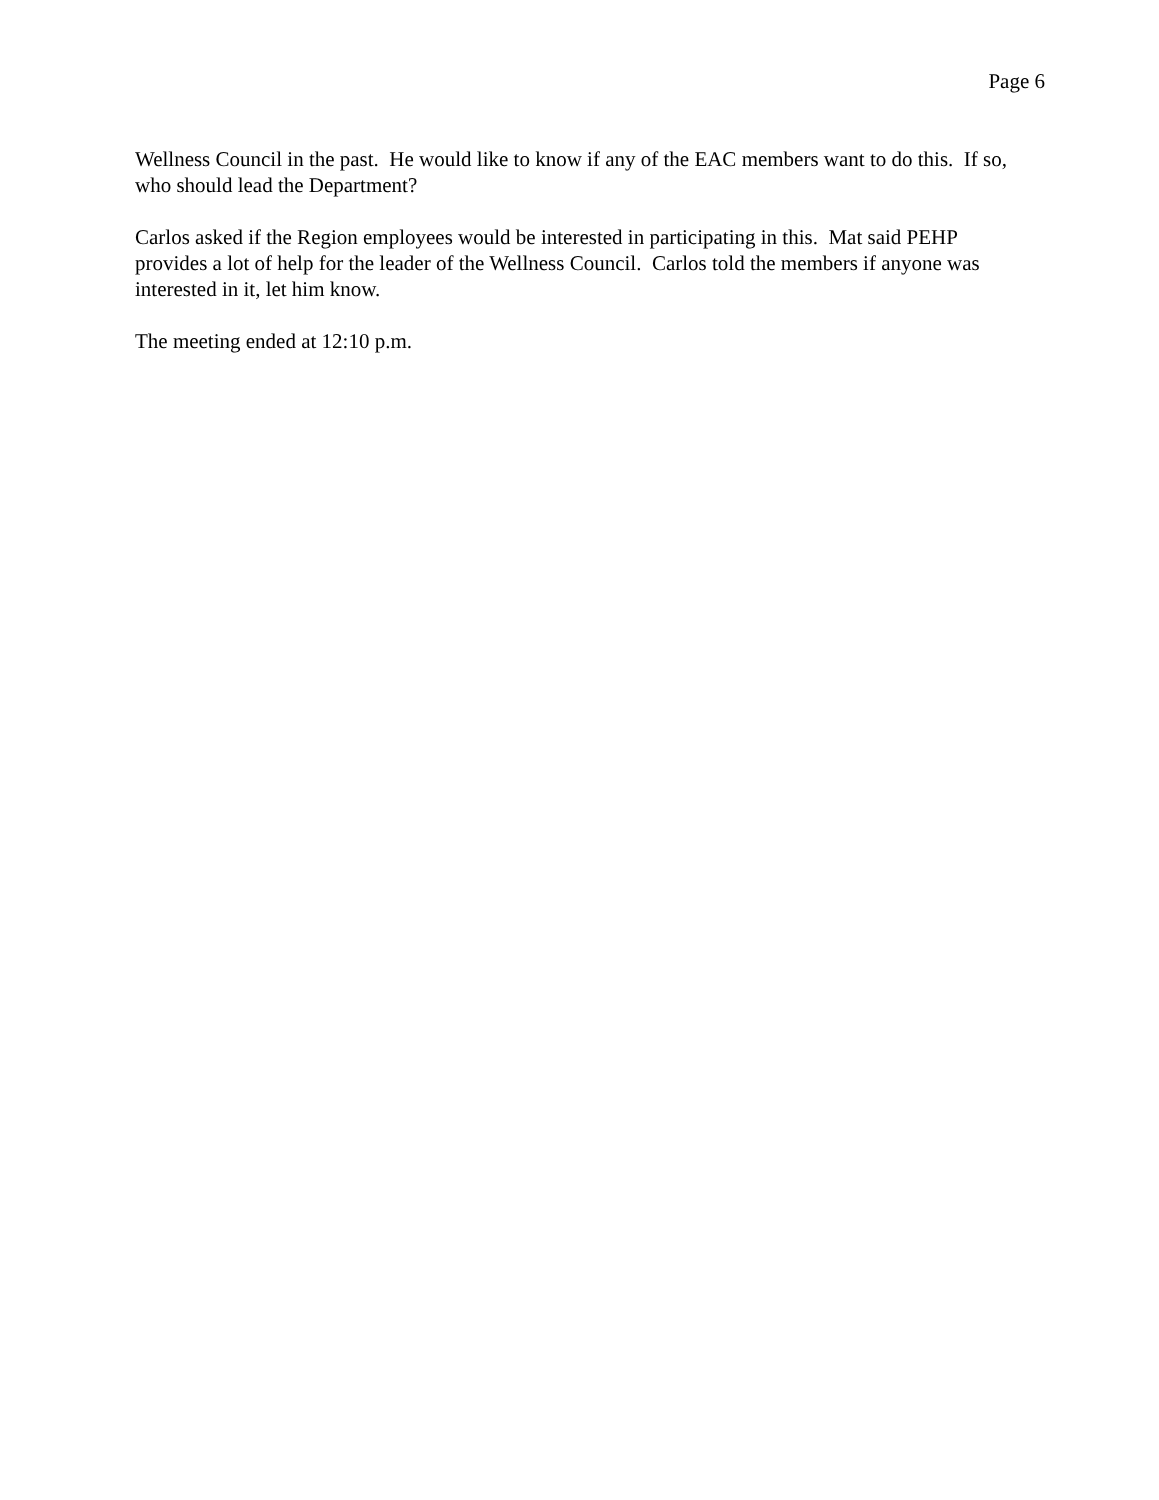Page 6
Wellness Council in the past. He would like to know if any of the EAC members want to do this. If so, who should lead the Department?
Carlos asked if the Region employees would be interested in participating in this. Mat said PEHP provides a lot of help for the leader of the Wellness Council. Carlos told the members if anyone was interested in it, let him know.
The meeting ended at 12:10 p.m.